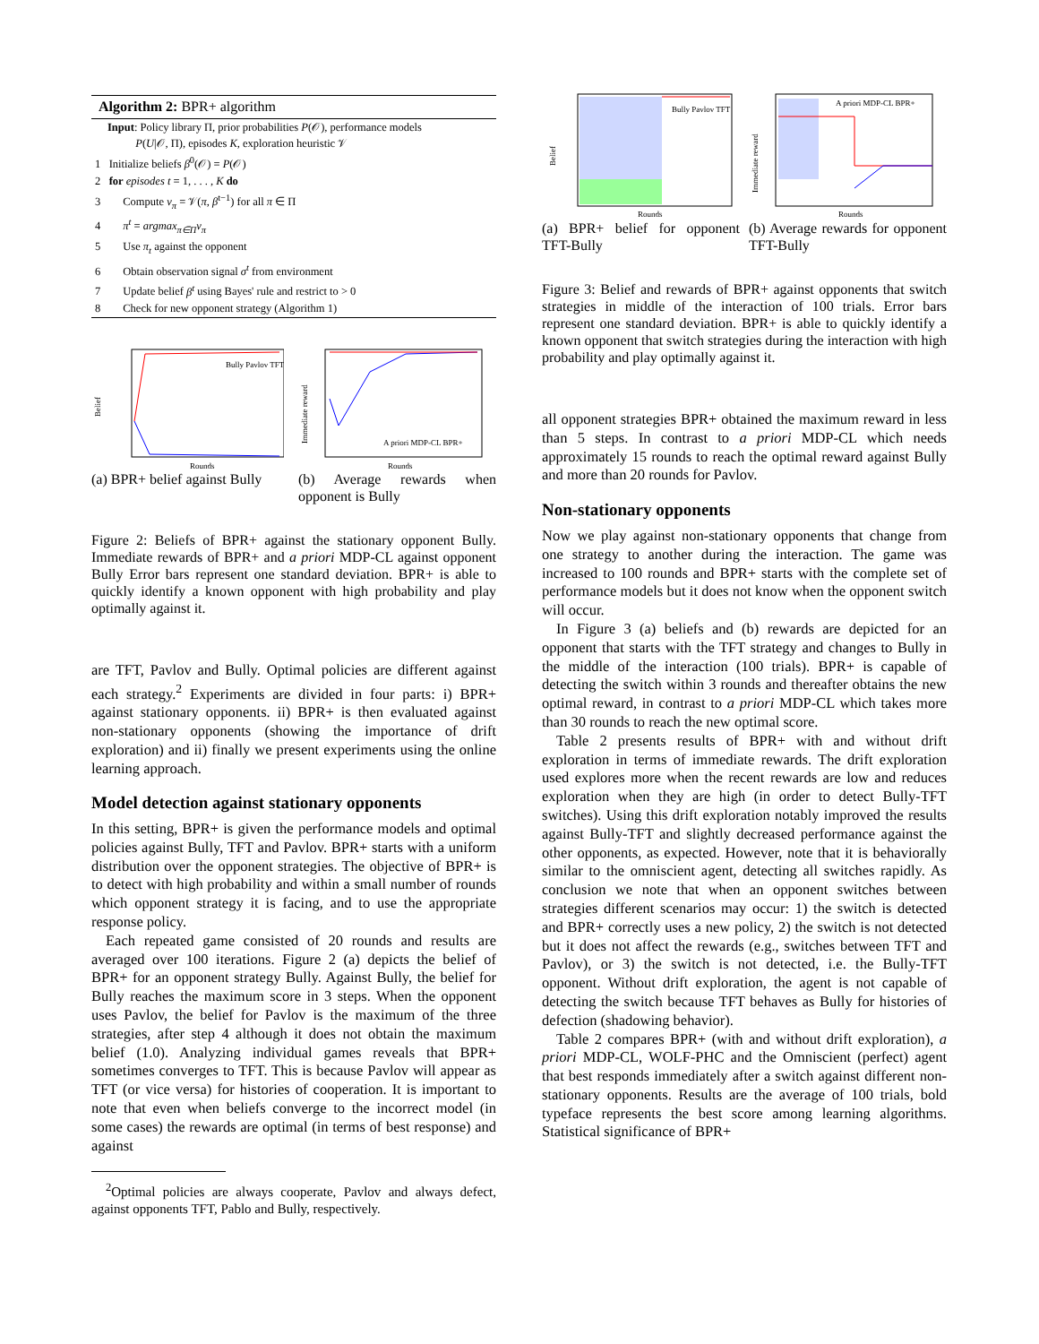Algorithm 2: BPR+ algorithm
Input: Policy library Π, prior probabilities P(𝒪), performance models
P(U|𝒪, Π), episodes K, exploration heuristic 𝒱
1 Initialize beliefs β<sup>0</sup>(𝒪) = P(𝒪)
2 for episodes t = 1, . . . , K do
3 Compute v<sub>π</sub> = 𝒱(π, β<sup>t−1</sup>) for all π ∈ Π
4 π<sup>t</sup> = argmax<sub>π∈Π</sub>v<sub>π</sub>
5 Use π<sub>t</sub> against the opponent
6 Obtain observation signal σ<sup>t</sup> from environment
7 Update belief β<sup>t</sup> using Bayes' rule and restrict to > 0
8 Check for new opponent strategy (Algorithm 1)
Belief
Rounds
Bully Pavlov TFT
(a) BPR+ belief against Bully
Immediate reward
Rounds
A priori MDP-CL BPR+
(b) Average rewards when opponent is Bully
Figure 2: Beliefs of BPR+ against the stationary opponent Bully. Immediate rewards of BPR+ and a priori MDP-CL against opponent Bully Error bars represent one standard deviation. BPR+ is able to quickly identify a known opponent with high probability and play optimally against it.
are TFT, Pavlov and Bully. Optimal policies are different against each strategy.<sup>2</sup> Experiments are divided in four parts: i) BPR+ against stationary opponents. ii) BPR+ is then evaluated against non-stationary opponents (showing the importance of drift exploration) and ii) finally we present experiments using the online learning approach.
Model detection against stationary opponents
In this setting, BPR+ is given the performance models and optimal policies against Bully, TFT and Pavlov. BPR+ starts with a uniform distribution over the opponent strategies. The objective of BPR+ is to detect with high probability and within a small number of rounds which opponent strategy it is facing, and to use the appropriate response policy.
Each repeated game consisted of 20 rounds and results are averaged over 100 iterations. Figure 2 (a) depicts the belief of BPR+ for an opponent strategy Bully. Against Bully, the belief for Bully reaches the maximum score in 3 steps. When the opponent uses Pavlov, the belief for Pavlov is the maximum of the three strategies, after step 4 although it does not obtain the maximum belief (1.0). Analyzing individual games reveals that BPR+ sometimes converges to TFT. This is because Pavlov will appear as TFT (or vice versa) for histories of cooperation. It is important to note that even when beliefs converge to the incorrect model (in some cases) the rewards are optimal (in terms of best response) and against
<sup>2</sup> Optimal policies are always cooperate, Pavlov and always defect, against opponents TFT, Pablo and Bully, respectively.
Belief
Rounds
Bully Pavlov TFT
(a) BPR+ belief for opponent TFT-Bully
Immediate reward
Rounds
A priori MDP-CL BPR+
(b) Average rewards for opponent TFT-Bully
Figure 3: Belief and rewards of BPR+ against opponents that switch strategies in middle of the interaction of 100 trials. Error bars represent one standard deviation. BPR+ is able to quickly identify a known opponent that switch strategies during the interaction with high probability and play optimally against it.
all opponent strategies BPR+ obtained the maximum reward in less than 5 steps. In contrast to a priori MDP-CL which needs approximately 15 rounds to reach the optimal reward against Bully and more than 20 rounds for Pavlov.
Non-stationary opponents
Now we play against non-stationary opponents that change from one strategy to another during the interaction. The game was increased to 100 rounds and BPR+ starts with the complete set of performance models but it does not know when the opponent switch will occur.
In Figure 3 (a) beliefs and (b) rewards are depicted for an opponent that starts with the TFT strategy and changes to Bully in the middle of the interaction (100 trials). BPR+ is capable of detecting the switch within 3 rounds and thereafter obtains the new optimal reward, in contrast to a priori MDP-CL which takes more than 30 rounds to reach the new optimal score.
Table 2 presents results of BPR+ with and without drift exploration in terms of immediate rewards. The drift exploration used explores more when the recent rewards are low and reduces exploration when they are high (in order to detect Bully-TFT switches). Using this drift exploration notably improved the results against Bully-TFT and slightly decreased performance against the other opponents, as expected. However, note that it is behaviorally similar to the omniscient agent, detecting all switches rapidly. As conclusion we note that when an opponent switches between strategies different scenarios may occur: 1) the switch is detected and BPR+ correctly uses a new policy, 2) the switch is not detected but it does not affect the rewards (e.g., switches between TFT and Pavlov), or 3) the switch is not detected, i.e. the Bully-TFT opponent. Without drift exploration, the agent is not capable of detecting the switch because TFT behaves as Bully for histories of defection (shadowing behavior).
Table 2 compares BPR+ (with and without drift exploration), a priori MDP-CL, WOLF-PHC and the Omniscient (perfect) agent that best responds immediately after a switch against different non-stationary opponents. Results are the average of 100 trials, bold typeface represents the best score among learning algorithms. Statistical significance of BPR+